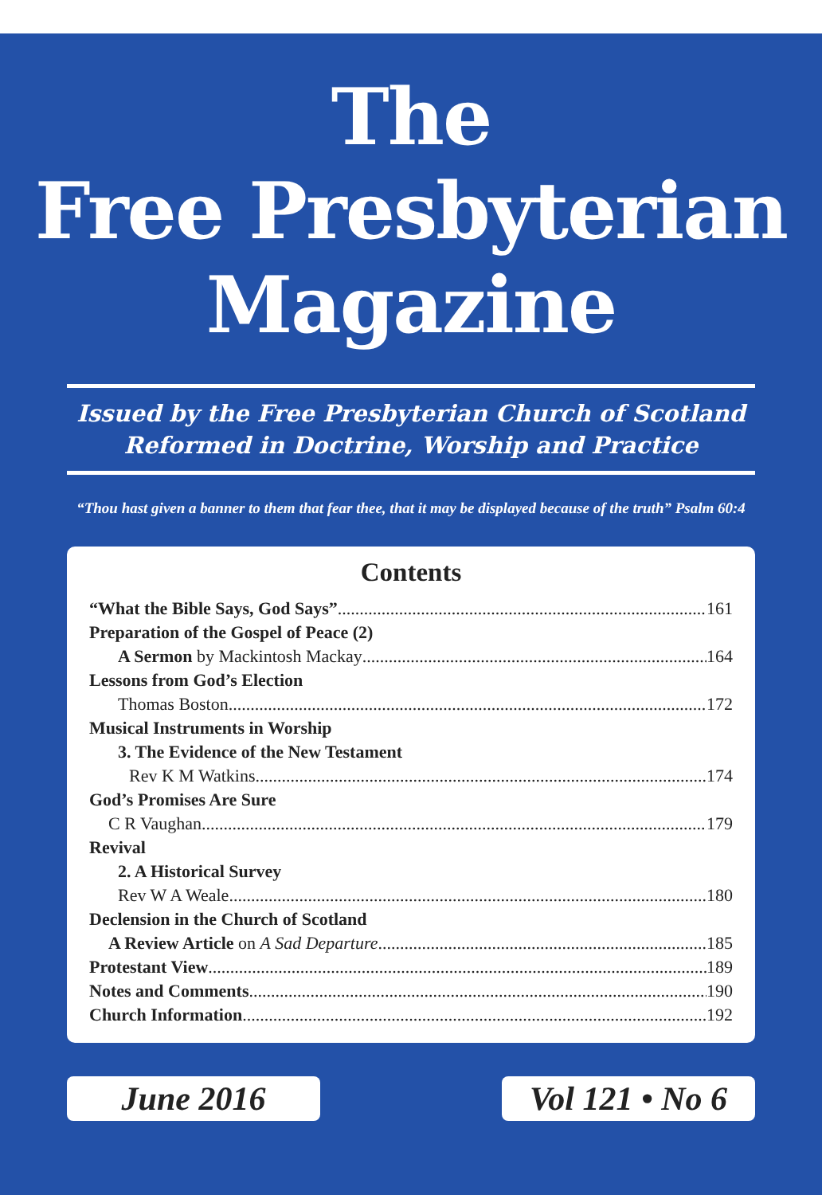The
Free Presbyterian
Magazine
Issued by the Free Presbyterian Church of Scotland
Reformed in Doctrine, Worship and Practice
“Thou hast given a banner to them that fear thee, that it may be displayed because of the truth” Psalm 60:4
Contents
“What the Bible Says, God Says” 161
Preparation of the Gospel of Peace (2)
A Sermon by Mackintosh Mackay 164
Lessons from God’s Election
Thomas Boston 172
Musical Instruments in Worship
3. The Evidence of the New Testament
Rev K M Watkins 174
God’s Promises Are Sure
C R Vaughan 179
Revival
2. A Historical Survey
Rev W A Weale 180
Declension in the Church of Scotland
A Review Article on A Sad Departure 185
Protestant View 189
Notes and Comments 190
Church Information 192
June 2016 Vol 121 • No 6